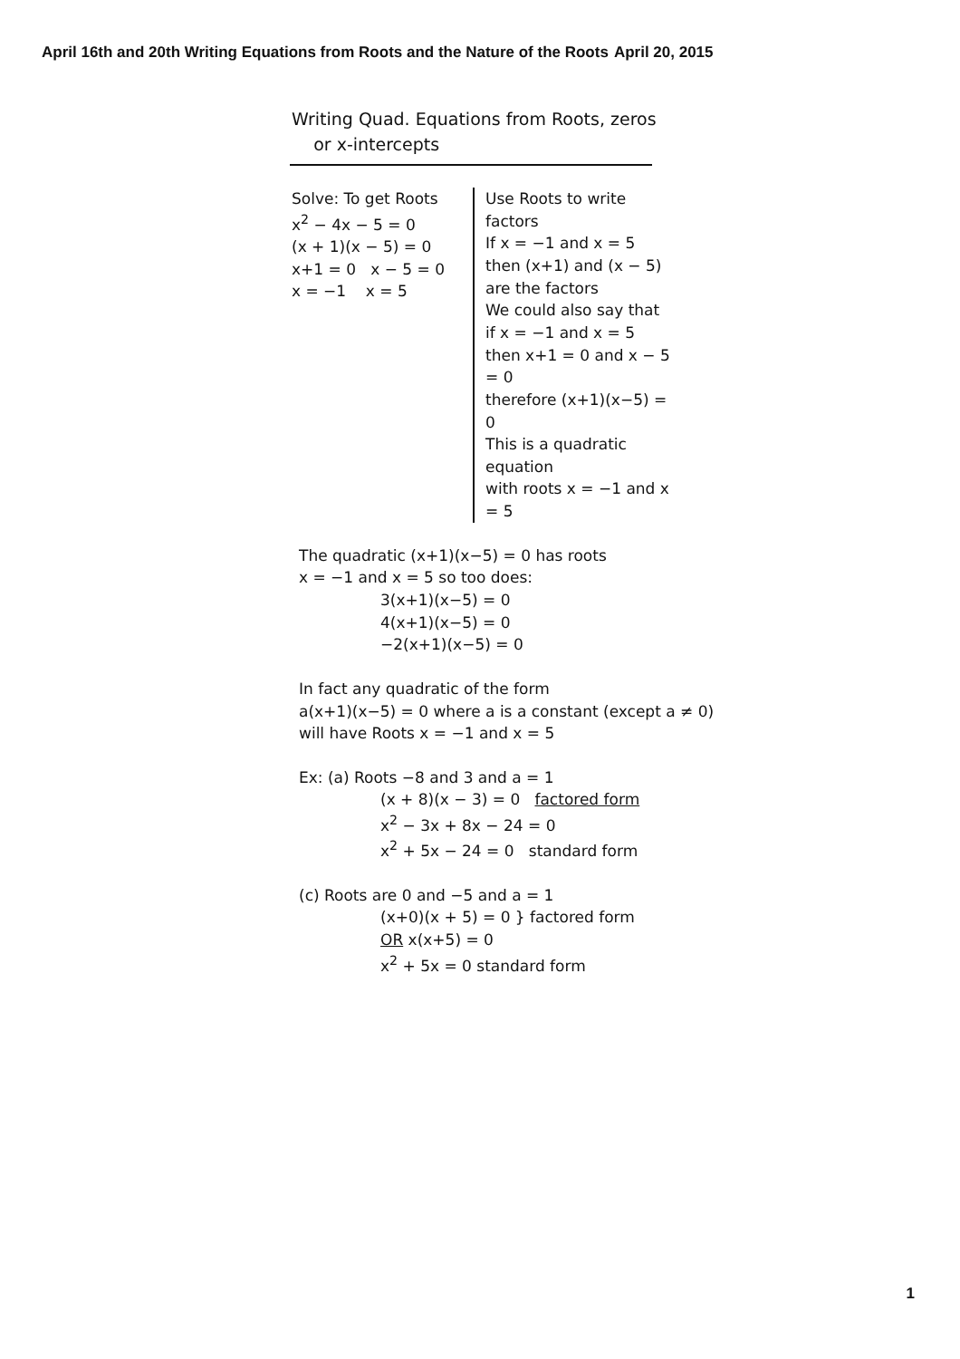April 16th and 20th Writing Equations from Roots and the Nature of the Roots April 20, 2015
Writing Quad. Equations from Roots, zeros
or x-intercepts
Solve: To get Roots
x<sup>2</sup> − 4x − 5 = 0
(x + 1)(x − 5) = 0
x+1 = 0 x − 5 = 0
x = −1 x = 5
Use Roots to write factors
If x = −1 and x = 5
then (x+1) and (x − 5)
are the factors
We could also say that
if x = −1 and x = 5
then x+1 = 0 and x − 5 = 0
therefore (x+1)(x−5) = 0
This is a quadratic equation
with roots x = −1 and x = 5
The quadratic (x+1)(x−5) = 0 has roots
x = −1 and x = 5 so too does:
3(x+1)(x−5) = 0
4(x+1)(x−5) = 0
−2(x+1)(x−5) = 0
In fact any quadratic of the form
a(x+1)(x−5) = 0 where a is a constant (except a ≠ 0)
will have Roots x = −1 and x = 5
Ex: (a) Roots −8 and 3 and a = 1
(x + 8)(x − 3) = 0 factored form
x<sup>2</sup> − 3x + 8x − 24 = 0
x<sup>2</sup> + 5x − 24 = 0 standard form
(c) Roots are 0 and −5 and a = 1
(x+0)(x + 5) = 0 } factored form
OR x(x+5) = 0
x<sup>2</sup> + 5x = 0 standard form
1